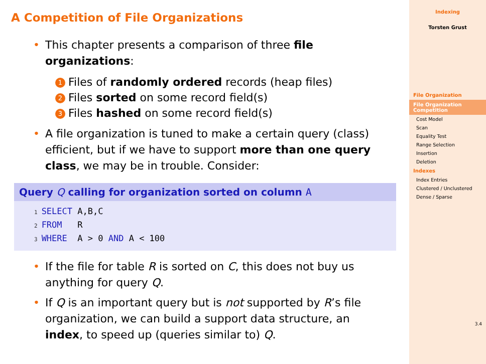A Competition of File Organizations
• This chapter presents a comparison of three file organizations:
1 Files of randomly ordered records (heap files)
2 Files sorted on some record field(s)
3 Files hashed on some record field(s)
• A file organization is tuned to make a certain query (class) efficient, but if we have to support more than one query class, we may be in trouble. Consider:
Query Q calling for organization sorted on column A
1 SELECT A,B,C
2 FROM   R
3 WHERE  A > 0 AND A < 100
• If the file for table R is sorted on C, this does not buy us anything for query Q.
• If Q is an important query but is not supported by R’s file organization, we can build a support data structure, an index, to speed up (queries similar to) Q.
Indexing
Torsten Grust
File Organization
File Organization Competition
Cost Model
Scan
Equality Test
Range Selection
Insertion
Deletion
Indexes
Index Entries
Clustered / Unclustered
Dense / Sparse
3.4